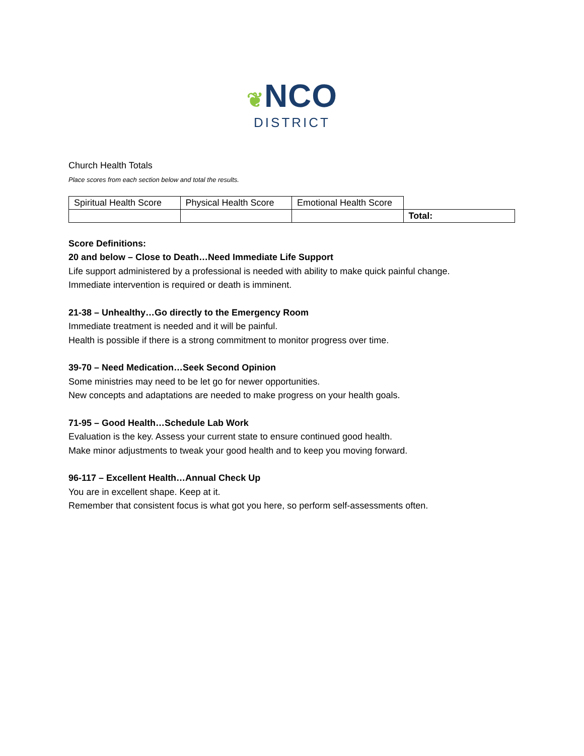❦NCO
DISTRICT
Church Health Totals
Place scores from each section below and total the results.
| Spiritual Health Score | Physical Health Score | Emotional Health Score | |
| | | | Total: |
Score Definitions:
20 and below – Close to Death…Need Immediate Life Support
Life support administered by a professional is needed with ability to make quick painful change.
Immediate intervention is required or death is imminent.
21-38 – Unhealthy…Go directly to the Emergency Room
Immediate treatment is needed and it will be painful.
Health is possible if there is a strong commitment to monitor progress over time.
39-70 – Need Medication…Seek Second Opinion
Some ministries may need to be let go for newer opportunities.
New concepts and adaptations are needed to make progress on your health goals.
71-95 – Good Health…Schedule Lab Work
Evaluation is the key. Assess your current state to ensure continued good health.
Make minor adjustments to tweak your good health and to keep you moving forward.
96-117 – Excellent Health…Annual Check Up
You are in excellent shape. Keep at it.
Remember that consistent focus is what got you here, so perform self-assessments often.